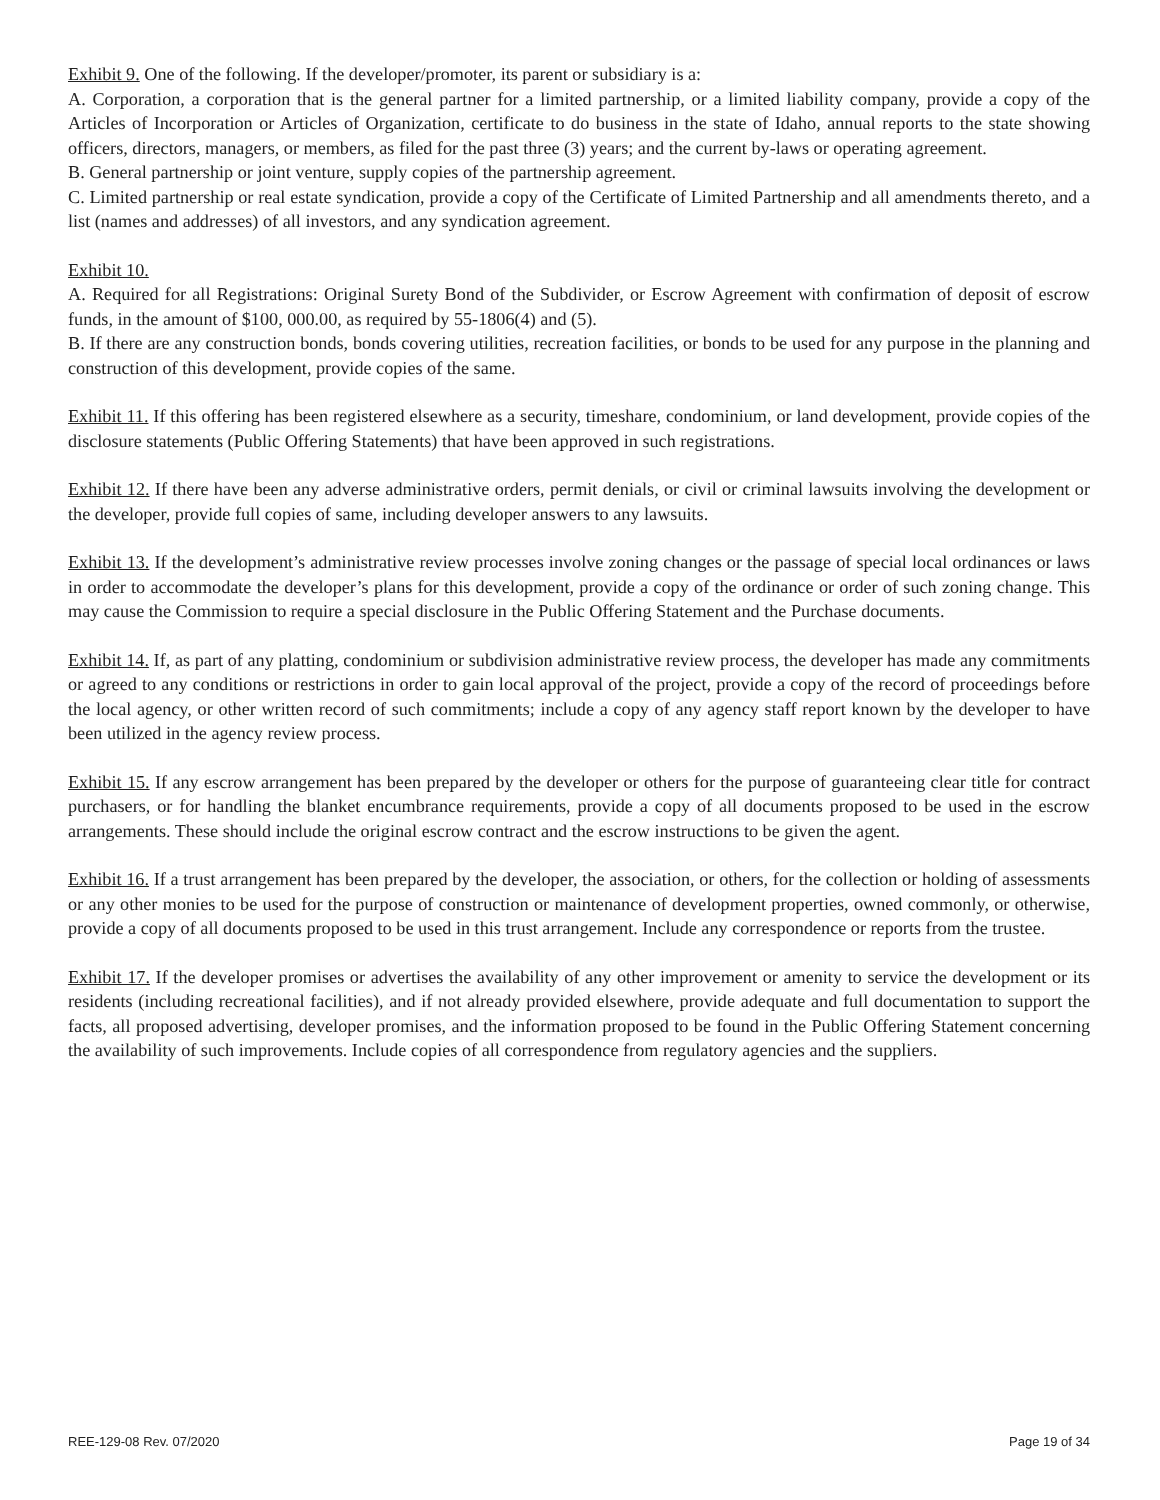Exhibit 9. One of the following. If the developer/promoter, its parent or subsidiary is a:
A. Corporation, a corporation that is the general partner for a limited partnership, or a limited liability company, provide a copy of the Articles of Incorporation or Articles of Organization, certificate to do business in the state of Idaho, annual reports to the state showing officers, directors, managers, or members, as filed for the past three (3) years; and the current by-laws or operating agreement.
B. General partnership or joint venture, supply copies of the partnership agreement.
C. Limited partnership or real estate syndication, provide a copy of the Certificate of Limited Partnership and all amendments thereto, and a list (names and addresses) of all investors, and any syndication agreement.
Exhibit 10.
A. Required for all Registrations: Original Surety Bond of the Subdivider, or Escrow Agreement with confirmation of deposit of escrow funds, in the amount of $100, 000.00, as required by 55-1806(4) and (5).
B. If there are any construction bonds, bonds covering utilities, recreation facilities, or bonds to be used for any purpose in the planning and construction of this development, provide copies of the same.
Exhibit 11. If this offering has been registered elsewhere as a security, timeshare, condominium, or land development, provide copies of the disclosure statements (Public Offering Statements) that have been approved in such registrations.
Exhibit 12. If there have been any adverse administrative orders, permit denials, or civil or criminal lawsuits involving the development or the developer, provide full copies of same, including developer answers to any lawsuits.
Exhibit 13. If the development’s administrative review processes involve zoning changes or the passage of special local ordinances or laws in order to accommodate the developer’s plans for this development, provide a copy of the ordinance or order of such zoning change. This may cause the Commission to require a special disclosure in the Public Offering Statement and the Purchase documents.
Exhibit 14. If, as part of any platting, condominium or subdivision administrative review process, the developer has made any commitments or agreed to any conditions or restrictions in order to gain local approval of the project, provide a copy of the record of proceedings before the local agency, or other written record of such commitments; include a copy of any agency staff report known by the developer to have been utilized in the agency review process.
Exhibit 15. If any escrow arrangement has been prepared by the developer or others for the purpose of guaranteeing clear title for contract purchasers, or for handling the blanket encumbrance requirements, provide a copy of all documents proposed to be used in the escrow arrangements. These should include the original escrow contract and the escrow instructions to be given the agent.
Exhibit 16. If a trust arrangement has been prepared by the developer, the association, or others, for the collection or holding of assessments or any other monies to be used for the purpose of construction or maintenance of development properties, owned commonly, or otherwise, provide a copy of all documents proposed to be used in this trust arrangement. Include any correspondence or reports from the trustee.
Exhibit 17. If the developer promises or advertises the availability of any other improvement or amenity to service the development or its residents (including recreational facilities), and if not already provided elsewhere, provide adequate and full documentation to support the facts, all proposed advertising, developer promises, and the information proposed to be found in the Public Offering Statement concerning the availability of such improvements. Include copies of all correspondence from regulatory agencies and the suppliers.
REE-129-08 Rev. 07/2020 Page 19 of 34